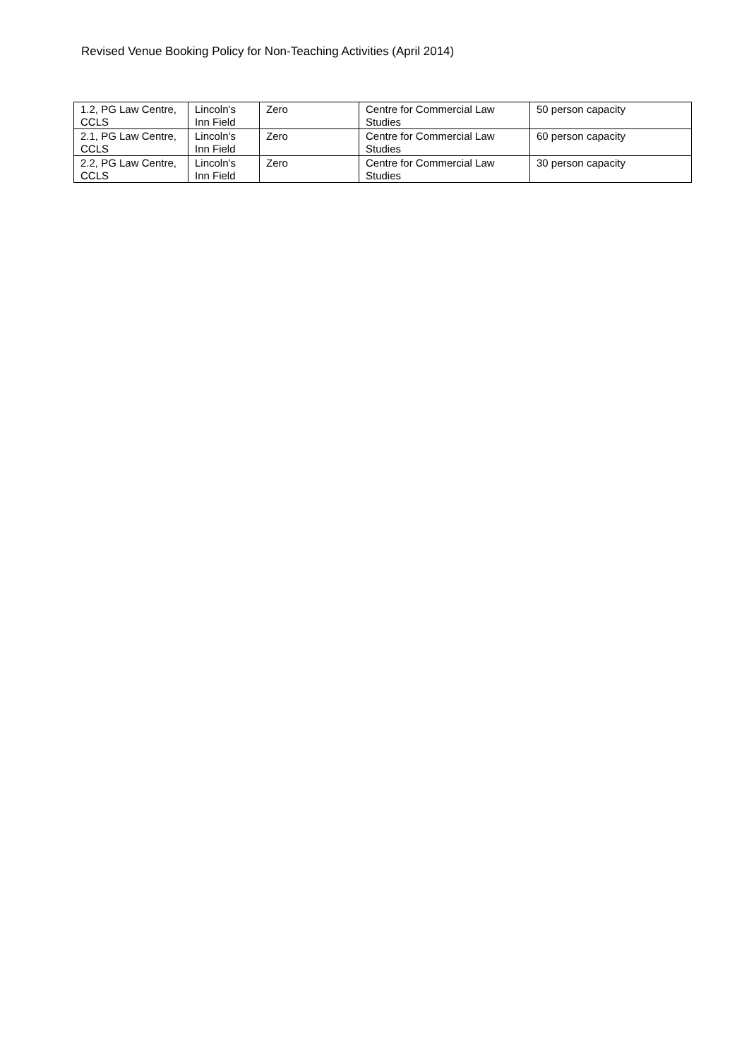Revised Venue Booking Policy for Non-Teaching Activities (April 2014)
| 1.2, PG Law Centre, CCLS | Lincoln’s Inn Field | Zero | Centre for Commercial Law Studies | 50 person capacity |
| 2.1, PG Law Centre, CCLS | Lincoln’s Inn Field | Zero | Centre for Commercial Law Studies | 60 person capacity |
| 2.2, PG Law Centre, CCLS | Lincoln’s Inn Field | Zero | Centre for Commercial Law Studies | 30 person capacity |